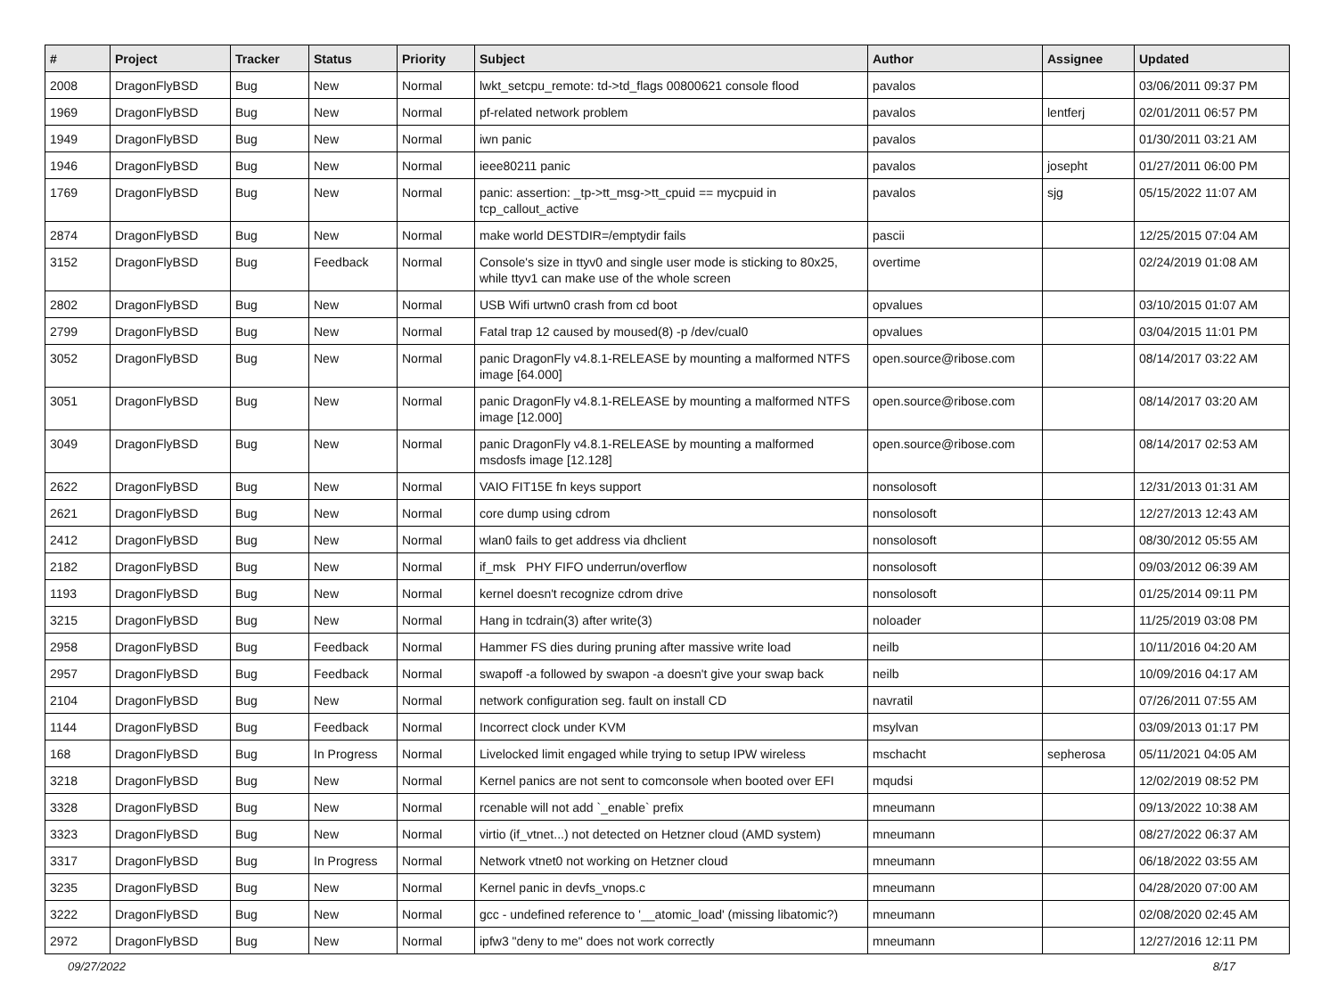| # | Project | Tracker | Status | Priority | Subject | Author | Assignee | Updated |
| --- | --- | --- | --- | --- | --- | --- | --- | --- |
| 2008 | DragonFlyBSD | Bug | New | Normal | lwkt_setcpu_remote: td->td_flags 00800621 console flood | pavalos | | 03/06/2011 09:37 PM |
| 1969 | DragonFlyBSD | Bug | New | Normal | pf-related network problem | pavalos | lentferj | 02/01/2011 06:57 PM |
| 1949 | DragonFlyBSD | Bug | New | Normal | iwn panic | pavalos | | 01/30/2011 03:21 AM |
| 1946 | DragonFlyBSD | Bug | New | Normal | ieee80211 panic | pavalos | josepht | 01/27/2011 06:00 PM |
| 1769 | DragonFlyBSD | Bug | New | Normal | panic: assertion: _tp->tt_msg->tt_cpuid == mycpuid in tcp_callout_active | pavalos | sjg | 05/15/2022 11:07 AM |
| 2874 | DragonFlyBSD | Bug | New | Normal | make world DESTDIR=/emptydir fails | pascii | | 12/25/2015 07:04 AM |
| 3152 | DragonFlyBSD | Bug | Feedback | Normal | Console's size in ttyv0 and single user mode is sticking to 80x25, while ttyv1 can make use of the whole screen | overtime | | 02/24/2019 01:08 AM |
| 2802 | DragonFlyBSD | Bug | New | Normal | USB Wifi urtwn0 crash from cd boot | opvalues | | 03/10/2015 01:07 AM |
| 2799 | DragonFlyBSD | Bug | New | Normal | Fatal trap 12 caused by moused(8) -p /dev/cual0 | opvalues | | 03/04/2015 11:01 PM |
| 3052 | DragonFlyBSD | Bug | New | Normal | panic DragonFly v4.8.1-RELEASE by mounting a malformed NTFS image [64.000] | open.source@ribose.com | | 08/14/2017 03:22 AM |
| 3051 | DragonFlyBSD | Bug | New | Normal | panic DragonFly v4.8.1-RELEASE by mounting a malformed NTFS image [12.000] | open.source@ribose.com | | 08/14/2017 03:20 AM |
| 3049 | DragonFlyBSD | Bug | New | Normal | panic DragonFly v4.8.1-RELEASE by mounting a malformed msdosfs image [12.128] | open.source@ribose.com | | 08/14/2017 02:53 AM |
| 2622 | DragonFlyBSD | Bug | New | Normal | VAIO FIT15E fn keys support | nonsolosoft | | 12/31/2013 01:31 AM |
| 2621 | DragonFlyBSD | Bug | New | Normal | core dump using cdrom | nonsolosoft | | 12/27/2013 12:43 AM |
| 2412 | DragonFlyBSD | Bug | New | Normal | wlan0 fails to get address via dhclient | nonsolosoft | | 08/30/2012 05:55 AM |
| 2182 | DragonFlyBSD | Bug | New | Normal | if_msk PHY FIFO underrun/overflow | nonsolosoft | | 09/03/2012 06:39 AM |
| 1193 | DragonFlyBSD | Bug | New | Normal | kernel doesn't recognize cdrom drive | nonsolosoft | | 01/25/2014 09:11 PM |
| 3215 | DragonFlyBSD | Bug | New | Normal | Hang in tcdrain(3) after write(3) | noloader | | 11/25/2019 03:08 PM |
| 2958 | DragonFlyBSD | Bug | Feedback | Normal | Hammer FS dies during pruning after massive write load | neilb | | 10/11/2016 04:20 AM |
| 2957 | DragonFlyBSD | Bug | Feedback | Normal | swapoff -a followed by swapon -a doesn't give your swap back | neilb | | 10/09/2016 04:17 AM |
| 2104 | DragonFlyBSD | Bug | New | Normal | network configuration seg. fault on install CD | navratil | | 07/26/2011 07:55 AM |
| 1144 | DragonFlyBSD | Bug | Feedback | Normal | Incorrect clock under KVM | msylvan | | 03/09/2013 01:17 PM |
| 168 | DragonFlyBSD | Bug | In Progress | Normal | Livelocked limit engaged while trying to setup IPW wireless | mschacht | sepherosa | 05/11/2021 04:05 AM |
| 3218 | DragonFlyBSD | Bug | New | Normal | Kernel panics are not sent to comconsole when booted over EFI | mqudsi | | 12/02/2019 08:52 PM |
| 3328 | DragonFlyBSD | Bug | New | Normal | rcenable will not add `_enable` prefix | mneumann | | 09/13/2022 10:38 AM |
| 3323 | DragonFlyBSD | Bug | New | Normal | virtio (if_vtnet...) not detected on Hetzner cloud (AMD system) | mneumann | | 08/27/2022 06:37 AM |
| 3317 | DragonFlyBSD | Bug | In Progress | Normal | Network vtnet0 not working on Hetzner cloud | mneumann | | 06/18/2022 03:55 AM |
| 3235 | DragonFlyBSD | Bug | New | Normal | Kernel panic in devfs_vnops.c | mneumann | | 04/28/2020 07:00 AM |
| 3222 | DragonFlyBSD | Bug | New | Normal | gcc - undefined reference to '__atomic_load' (missing libatomic?) | mneumann | | 02/08/2020 02:45 AM |
| 2972 | DragonFlyBSD | Bug | New | Normal | ipfw3 "deny to me" does not work correctly | mneumann | | 12/27/2016 12:11 PM |
09/27/2022 8/17